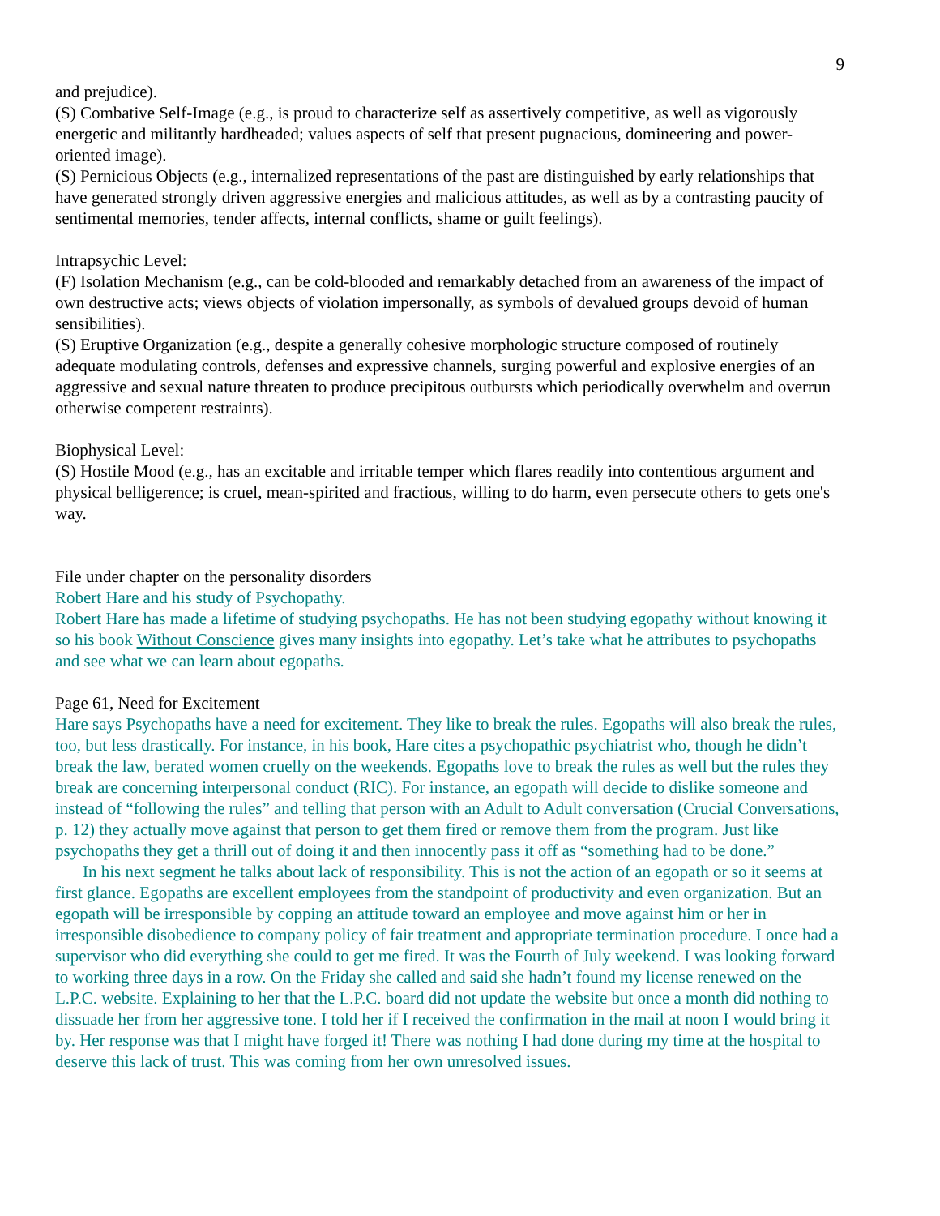9
and prejudice).
(S) Combative Self-Image (e.g., is proud to characterize self as assertively competitive, as well as vigorously energetic and militantly hardheaded; values aspects of self that present pugnacious, domineering and power-oriented image).
(S) Pernicious Objects (e.g., internalized representations of the past are distinguished by early relationships that have generated strongly driven aggressive energies and malicious attitudes, as well as by a contrasting paucity of sentimental memories, tender affects, internal conflicts, shame or guilt feelings).
Intrapsychic Level:
(F) Isolation Mechanism (e.g., can be cold-blooded and remarkably detached from an awareness of the impact of own destructive acts; views objects of violation impersonally, as symbols of devalued groups devoid of human sensibilities).
(S) Eruptive Organization (e.g., despite a generally cohesive morphologic structure composed of routinely adequate modulating controls, defenses and expressive channels, surging powerful and explosive energies of an aggressive and sexual nature threaten to produce precipitous outbursts which periodically overwhelm and overrun otherwise competent restraints).
Biophysical Level:
(S) Hostile Mood (e.g., has an excitable and irritable temper which flares readily into contentious argument and physical belligerence; is cruel, mean-spirited and fractious, willing to do harm, even persecute others to gets one's way.
File under chapter on the personality disorders
Robert Hare and his study of Psychopathy.
Robert Hare has made a lifetime of studying psychopaths. He has not been studying egopathy without knowing it so his book Without Conscience gives many insights into egopathy. Let’s take what he attributes to psychopaths and see what we can learn about egopaths.
Page 61, Need for Excitement
Hare says Psychopaths have a need for excitement. They like to break the rules. Egopaths will also break the rules, too, but less drastically. For instance, in his book, Hare cites a psychopathic psychiatrist who, though he didn’t break the law, berated women cruelly on the weekends. Egopaths love to break the rules as well but the rules they break are concerning interpersonal conduct (RIC). For instance, an egopath will decide to dislike someone and instead of “following the rules” and telling that person with an Adult to Adult conversation (Crucial Conversations, p. 12) they actually move against that person to get them fired or remove them from the program. Just like psychopaths they get a thrill out of doing it and then innocently pass it off as “something had to be done.”
In his next segment he talks about lack of responsibility. This is not the action of an egopath or so it seems at first glance. Egopaths are excellent employees from the standpoint of productivity and even organization. But an egopath will be irresponsible by copping an attitude toward an employee and move against him or her in irresponsible disobedience to company policy of fair treatment and appropriate termination procedure. I once had a supervisor who did everything she could to get me fired. It was the Fourth of July weekend. I was looking forward to working three days in a row. On the Friday she called and said she hadn’t found my license renewed on the L.P.C. website. Explaining to her that the L.P.C. board did not update the website but once a month did nothing to dissuade her from her aggressive tone. I told her if I received the confirmation in the mail at noon I would bring it by. Her response was that I might have forged it! There was nothing I had done during my time at the hospital to deserve this lack of trust. This was coming from her own unresolved issues.